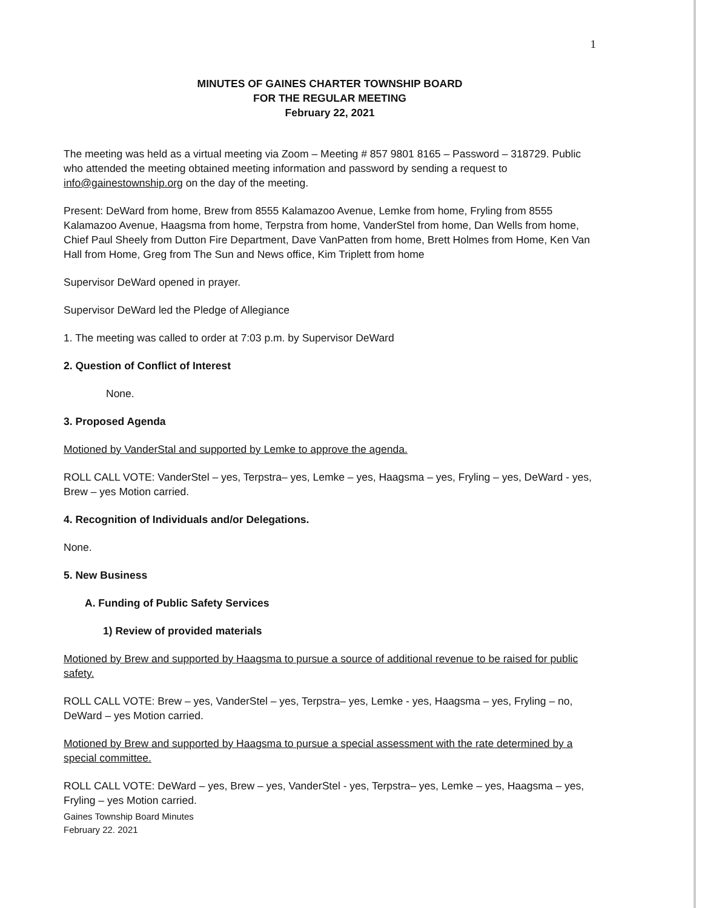1
MINUTES OF GAINES CHARTER TOWNSHIP BOARD
FOR THE REGULAR MEETING
February 22, 2021
The meeting was held as a virtual meeting via Zoom – Meeting # 857 9801 8165 – Password – 318729. Public who attended the meeting obtained meeting information and password by sending a request to info@gainestownship.org on the day of the meeting.
Present: DeWard from home, Brew from 8555 Kalamazoo Avenue, Lemke from home, Fryling from 8555 Kalamazoo Avenue, Haagsma from home, Terpstra from home, VanderStel from home, Dan Wells from home, Chief Paul Sheely from Dutton Fire Department, Dave VanPatten from home, Brett Holmes from Home, Ken Van Hall from Home, Greg from The Sun and News office, Kim Triplett from home
Supervisor DeWard opened in prayer.
Supervisor DeWard led the Pledge of Allegiance
1. The meeting was called to order at 7:03 p.m. by Supervisor DeWard
2. Question of Conflict of Interest
None.
3. Proposed Agenda
Motioned by VanderStal and supported by Lemke to approve the agenda.
ROLL CALL VOTE: VanderStel – yes, Terpstra– yes, Lemke – yes, Haagsma – yes, Fryling – yes, DeWard - yes, Brew – yes Motion carried.
4. Recognition of Individuals and/or Delegations.
None.
5. New Business
A. Funding of Public Safety Services
1) Review of provided materials
Motioned by Brew and supported by Haagsma to pursue a source of additional revenue to be raised for public safety.
ROLL CALL VOTE: Brew – yes, VanderStel – yes, Terpstra– yes, Lemke - yes, Haagsma – yes, Fryling – no, DeWard – yes Motion carried.
Motioned by Brew and supported by Haagsma to pursue a special assessment with the rate determined by a special committee.
ROLL CALL VOTE: DeWard – yes, Brew – yes, VanderStel - yes, Terpstra– yes, Lemke – yes, Haagsma – yes, Fryling – yes Motion carried.
Gaines Township Board Minutes
February 22. 2021